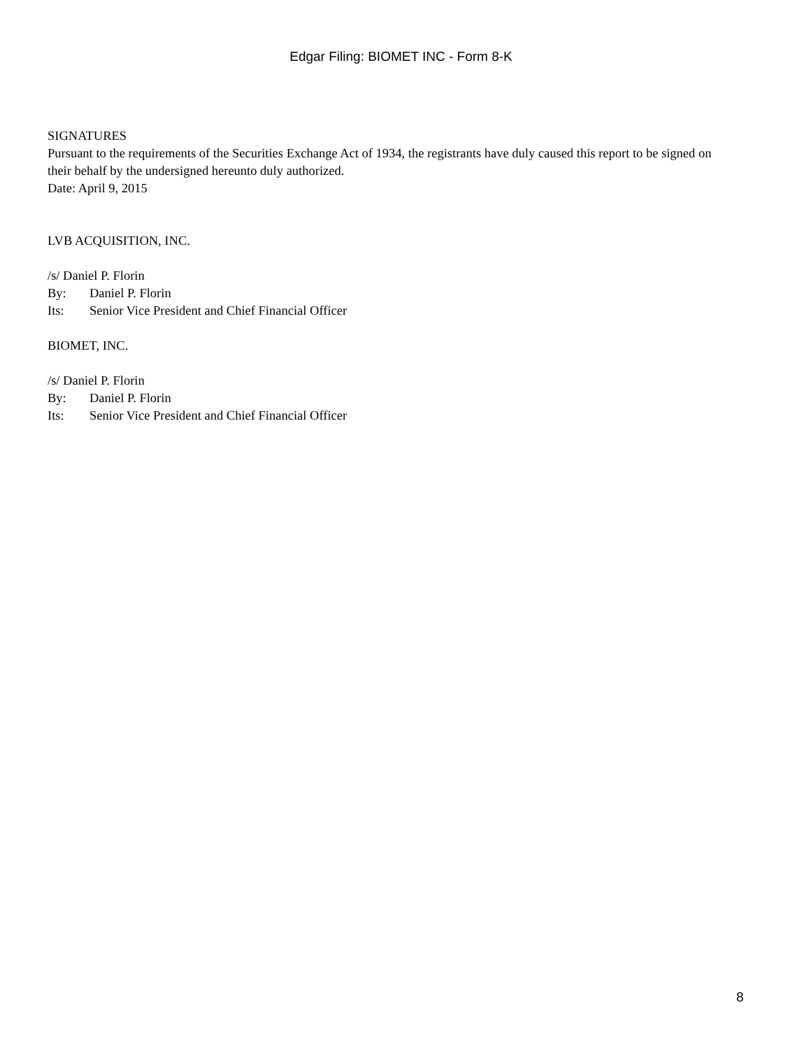Edgar Filing: BIOMET INC - Form 8-K
SIGNATURES
Pursuant to the requirements of the Securities Exchange Act of 1934, the registrants have duly caused this report to be signed on their behalf by the undersigned hereunto duly authorized.
Date: April 9, 2015
LVB ACQUISITION, INC.
/s/ Daniel P. Florin
By: Daniel P. Florin
Its: Senior Vice President and Chief Financial Officer
BIOMET, INC.
/s/ Daniel P. Florin
By: Daniel P. Florin
Its: Senior Vice President and Chief Financial Officer
8